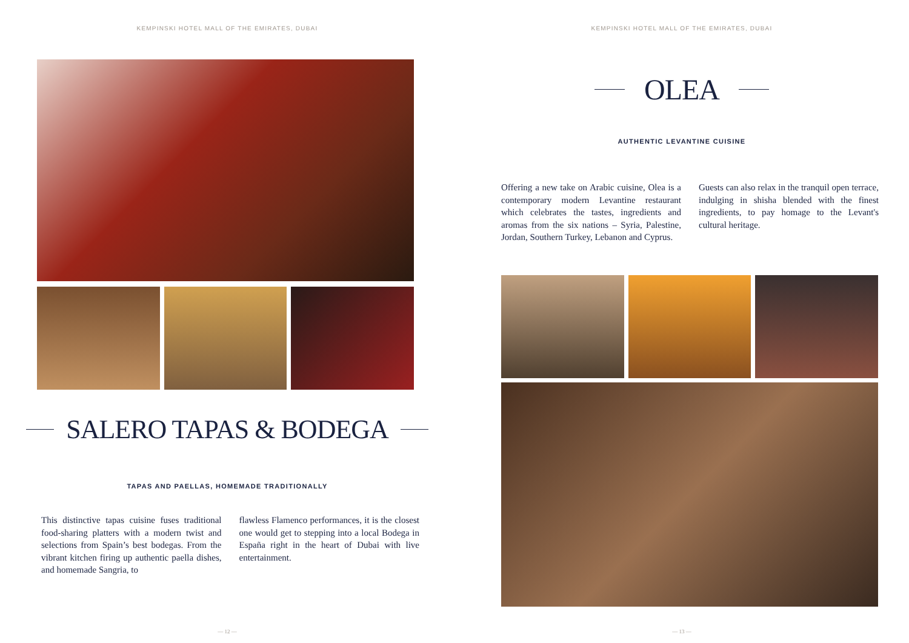KEMPINSKI HOTEL MALL OF THE EMIRATES, DUBAI
SALERO TAPAS & BODEGA
TAPAS AND PAELLAS, HOMEMADE TRADITIONALLY
This distinctive tapas cuisine fuses traditional food-sharing platters with a modern twist and selections from Spain’s best bodegas. From the vibrant kitchen firing up authentic paella dishes, and homemade Sangria, to
flawless Flamenco performances, it is the closest one would get to stepping into a local Bodega in España right in the heart of Dubai with live entertainment.
— 12 —
KEMPINSKI HOTEL MALL OF THE EMIRATES, DUBAI
OLEA
AUTHENTIC LEVANTINE CUISINE
Offering a new take on Arabic cuisine, Olea is a contemporary modern Levantine restaurant which celebrates the tastes, ingredients and aromas from the six nations – Syria, Palestine, Jordan, Southern Turkey, Lebanon and Cyprus.
Guests can also relax in the tranquil open terrace, indulging in shisha blended with the finest ingredients, to pay homage to the Levant's cultural heritage.
— 13 —